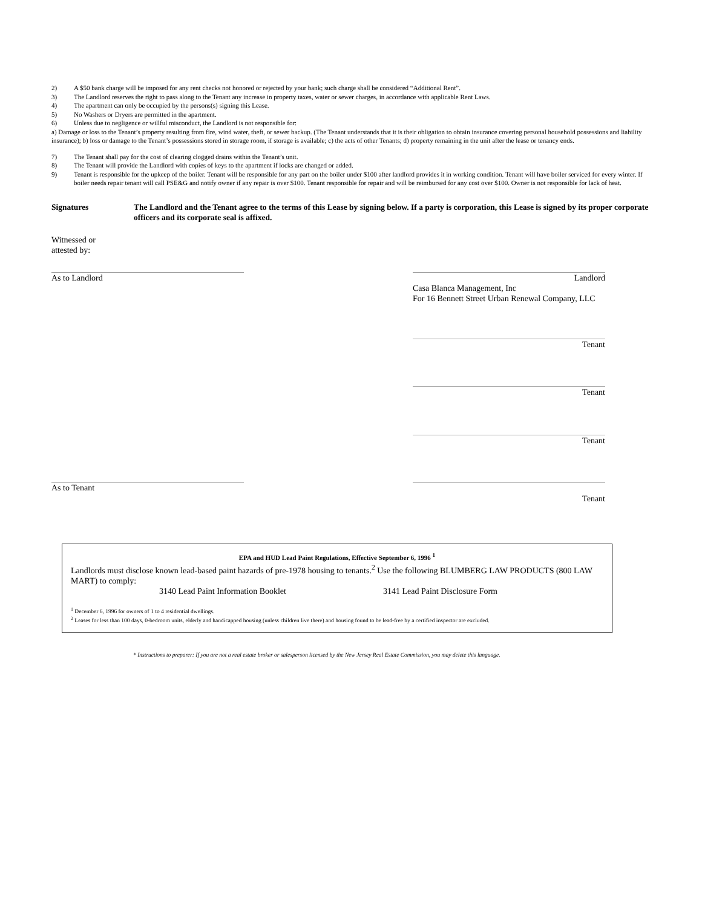2) A $50 bank charge will be imposed for any rent checks not honored or rejected by your bank; such charge shall be considered “Additional Rent”.
3) The Landlord reserves the right to pass along to the Tenant any increase in property taxes, water or sewer charges, in accordance with applicable Rent Laws.
4) The apartment can only be occupied by the persons(s) signing this Lease.
5) No Washers or Dryers are permitted in the apartment.
6) Unless due to negligence or willful misconduct, the Landlord is not responsible for:
a) Damage or loss to the Tenant’s property resulting from fire, wind water, theft, or sewer backup. (The Tenant understands that it is their obligation to obtain insurance covering personal household possessions and liability insurance); b) loss or damage to the Tenant’s possessions stored in storage room, if storage is available; c) the acts of other Tenants; d) property remaining in the unit after the lease or tenancy ends.
7) The Tenant shall pay for the cost of clearing clogged drains within the Tenant’s unit.
8) The Tenant will provide the Landlord with copies of keys to the apartment if locks are changed or added.
9) Tenant is responsible for the upkeep of the boiler. Tenant will be responsible for any part on the boiler under $100 after landlord provides it in working condition. Tenant will have boiler serviced for every winter. If boiler needs repair tenant will call PSE&G and notify owner if any repair is over $100. Tenant responsible for repair and will be reimbursed for any cost over $100. Owner is not responsible for lack of heat.
Signatures The Landlord and the Tenant agree to the terms of this Lease by signing below. If a party is corporation, this Lease is signed by its proper corporate officers and its corporate seal is affixed.
Witnessed or
attested by:
As to Landlord Landlord
Casa Blanca Management, Inc
For 16 Bennett Street Urban Renewal Company, LLC
Tenant
Tenant
Tenant
As to Tenant
Tenant
EPA and HUD Lead Paint Regulations, Effective September 6, 1996 <sup>1</sup>
Landlords must disclose known lead-based paint hazards of pre-1978 housing to tenants.<sup>2</sup> Use the following BLUMBERG LAW PRODUCTS (800 LAW MART) to comply:
3140 Lead Paint Information Booklet 3141 Lead Paint Disclosure Form
<sup>1</sup> December 6, 1996 for owners of 1 to 4 residential dwellings.
<sup>2</sup> Leases for less than 100 days, 0-bedroom units, elderly and handicapped housing (unless children live there) and housing found to be lead-free by a certified inspector are excluded.
* Instructions to preparer: If you are not a real estate broker or salesperson licensed by the New Jersey Real Estate Commission, you may delete this language.